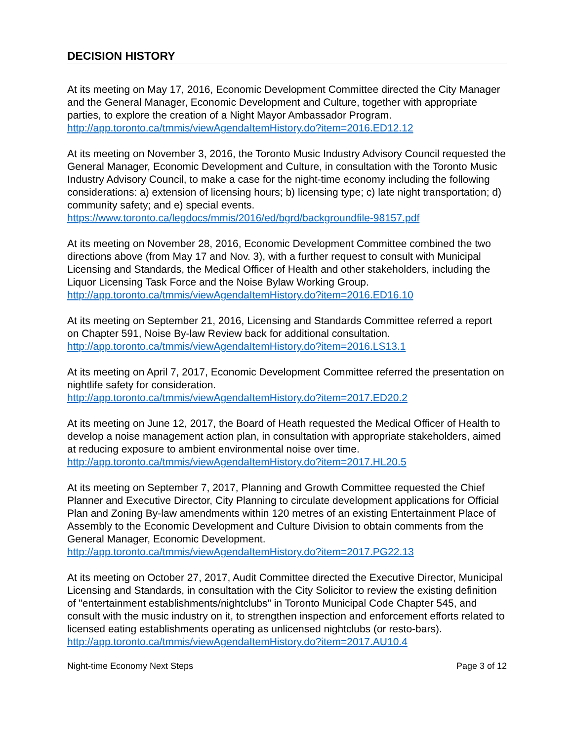DECISION HISTORY
At its meeting on May 17, 2016, Economic Development Committee directed the City Manager and the General Manager, Economic Development and Culture, together with appropriate parties, to explore the creation of a Night Mayor Ambassador Program.
http://app.toronto.ca/tmmis/viewAgendaItemHistory.do?item=2016.ED12.12
At its meeting on November 3, 2016, the Toronto Music Industry Advisory Council requested the General Manager, Economic Development and Culture, in consultation with the Toronto Music Industry Advisory Council, to make a case for the night-time economy including the following considerations: a) extension of licensing hours; b) licensing type; c) late night transportation; d) community safety; and e) special events.
https://www.toronto.ca/legdocs/mmis/2016/ed/bgrd/backgroundfile-98157.pdf
At its meeting on November 28, 2016, Economic Development Committee combined the two directions above (from May 17 and Nov. 3), with a further request to consult with Municipal Licensing and Standards, the Medical Officer of Health and other stakeholders, including the Liquor Licensing Task Force and the Noise Bylaw Working Group.
http://app.toronto.ca/tmmis/viewAgendaItemHistory.do?item=2016.ED16.10
At its meeting on September 21, 2016, Licensing and Standards Committee referred a report on Chapter 591, Noise By-law Review back for additional consultation.
http://app.toronto.ca/tmmis/viewAgendaItemHistory.do?item=2016.LS13.1
At its meeting on April 7, 2017, Economic Development Committee referred the presentation on nightlife safety for consideration.
http://app.toronto.ca/tmmis/viewAgendaItemHistory.do?item=2017.ED20.2
At its meeting on June 12, 2017, the Board of Heath requested the Medical Officer of Health to develop a noise management action plan, in consultation with appropriate stakeholders, aimed at reducing exposure to ambient environmental noise over time.
http://app.toronto.ca/tmmis/viewAgendaItemHistory.do?item=2017.HL20.5
At its meeting on September 7, 2017, Planning and Growth Committee requested the Chief Planner and Executive Director, City Planning to circulate development applications for Official Plan and Zoning By-law amendments within 120 metres of an existing Entertainment Place of Assembly to the Economic Development and Culture Division to obtain comments from the General Manager, Economic Development.
http://app.toronto.ca/tmmis/viewAgendaItemHistory.do?item=2017.PG22.13
At its meeting on October 27, 2017, Audit Committee directed the Executive Director, Municipal Licensing and Standards, in consultation with the City Solicitor to review the existing definition of "entertainment establishments/nightclubs" in Toronto Municipal Code Chapter 545, and consult with the music industry on it, to strengthen inspection and enforcement efforts related to licensed eating establishments operating as unlicensed nightclubs (or resto-bars).
http://app.toronto.ca/tmmis/viewAgendaItemHistory.do?item=2017.AU10.4
Night-time Economy Next Steps Page 3 of 12